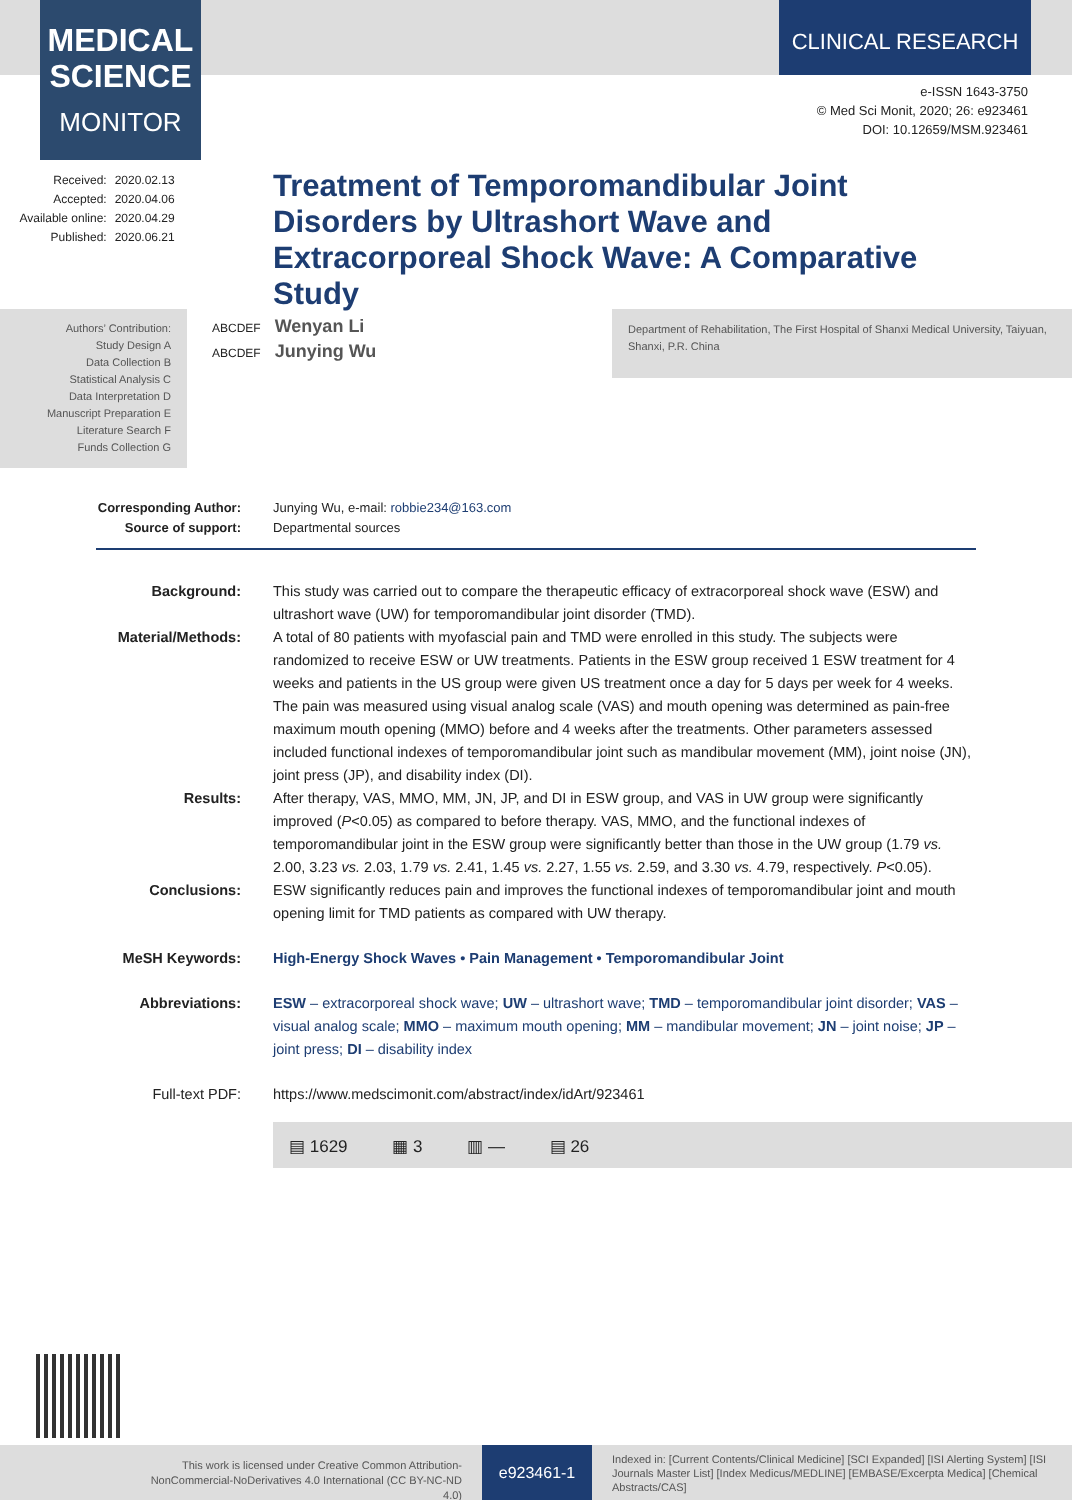MEDICAL
SCIENCE
MONITOR
CLINICAL RESEARCH
e-ISSN 1643-3750
© Med Sci Monit, 2020; 26: e923461
DOI: 10.12659/MSM.923461
| Received: | 2020.02.13 |
| Accepted: | 2020.04.06 |
| Available online: | 2020.04.29 |
| Published: | 2020.06.21 |
Treatment of Temporomandibular Joint Disorders by Ultrashort Wave and Extracorporeal Shock Wave: A Comparative Study
Authors’ Contribution:
Study Design A
Data Collection B
Statistical Analysis C
Data Interpretation D
Manuscript Preparation E
Literature Search F
Funds Collection G
ABCDEF Wenyan Li
ABCDEF Junying Wu
Department of Rehabilitation, The First Hospital of Shanxi Medical University, Taiyuan, Shanxi, P.R. China
Corresponding Author:
Junying Wu, e-mail: robbie234@163.com
Source of support: Departmental sources
Background: This study was carried out to compare the therapeutic efficacy of extracorporeal shock wave (ESW) and ultrashort wave (UW) for temporomandibular joint disorder (TMD).
Material/Methods:
A total of 80 patients with myofascial pain and TMD were enrolled in this study. The subjects were randomized to receive ESW or UW treatments. Patients in the ESW group received 1 ESW treatment for 4 weeks and patients in the US group were given US treatment once a day for 5 days per week for 4 weeks. The pain was measured using visual analog scale (VAS) and mouth opening was determined as pain-free maximum mouth opening (MMO) before and 4 weeks after the treatments. Other parameters assessed included functional indexes of temporomandibular joint such as mandibular movement (MM), joint noise (JN), joint press (JP), and disability index (DI).
Results: After therapy, VAS, MMO, MM, JN, JP, and DI in ESW group, and VAS in UW group were significantly improved (P<0.05) as compared to before therapy. VAS, MMO, and the functional indexes of temporomandibular joint in the ESW group were significantly better than those in the UW group (1.79 vs. 2.00, 3.23 vs. 2.03, 1.79 vs. 2.41, 1.45 vs. 2.27, 1.55 vs. 2.59, and 3.30 vs. 4.79, respectively. P<0.05).
Conclusions: ESW significantly reduces pain and improves the functional indexes of temporomandibular joint and mouth opening limit for TMD patients as compared with UW therapy.
MeSH Keywords: High-Energy Shock Waves • Pain Management • Temporomandibular Joint
Abbreviations: ESW – extracorporeal shock wave; UW – ultrashort wave; TMD – temporomandibular joint disorder; VAS – visual analog scale; MMO – maximum mouth opening; MM – mandibular movement; JN – joint noise; JP – joint press; DI – disability index
Full-text PDF: https://www.medscimonit.com/abstract/index/idArt/923461
▤ 1629 ▦ 3 ▥ — ▤ 26
This work is licensed under Creative Common Attribution-NonCommercial-NoDerivatives 4.0 International (CC BY-NC-ND 4.0)
e923461-1
Indexed in: [Current Contents/Clinical Medicine] [SCI Expanded] [ISI Alerting System] [ISI Journals Master List] [Index Medicus/MEDLINE] [EMBASE/Excerpta Medica] [Chemical Abstracts/CAS]